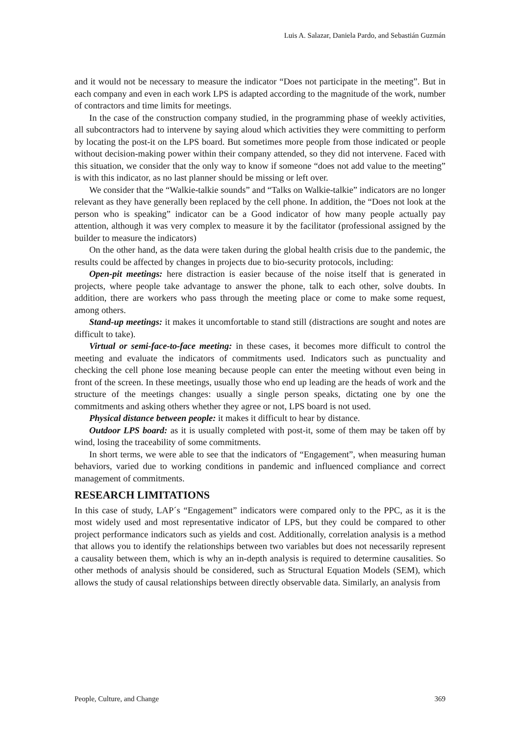Luis A. Salazar, Daniela Pardo, and Sebastián Guzmán
and it would not be necessary to measure the indicator “Does not participate in the meeting”. But in each company and even in each work LPS is adapted according to the magnitude of the work, number of contractors and time limits for meetings.
In the case of the construction company studied, in the programming phase of weekly activities, all subcontractors had to intervene by saying aloud which activities they were committing to perform by locating the post-it on the LPS board. But sometimes more people from those indicated or people without decision-making power within their company attended, so they did not intervene. Faced with this situation, we consider that the only way to know if someone “does not add value to the meeting” is with this indicator, as no last planner should be missing or left over.
We consider that the “Walkie-talkie sounds” and “Talks on Walkie-talkie” indicators are no longer relevant as they have generally been replaced by the cell phone. In addition, the “Does not look at the person who is speaking” indicator can be a Good indicator of how many people actually pay attention, although it was very complex to measure it by the facilitator (professional assigned by the builder to measure the indicators)
On the other hand, as the data were taken during the global health crisis due to the pandemic, the results could be affected by changes in projects due to bio-security protocols, including:
Open-pit meetings: here distraction is easier because of the noise itself that is generated in projects, where people take advantage to answer the phone, talk to each other, solve doubts. In addition, there are workers who pass through the meeting place or come to make some request, among others.
Stand-up meetings: it makes it uncomfortable to stand still (distractions are sought and notes are difficult to take).
Virtual or semi-face-to-face meeting: in these cases, it becomes more difficult to control the meeting and evaluate the indicators of commitments used. Indicators such as punctuality and checking the cell phone lose meaning because people can enter the meeting without even being in front of the screen. In these meetings, usually those who end up leading are the heads of work and the structure of the meetings changes: usually a single person speaks, dictating one by one the commitments and asking others whether they agree or not, LPS board is not used.
Physical distance between people: it makes it difficult to hear by distance.
Outdoor LPS board: as it is usually completed with post-it, some of them may be taken off by wind, losing the traceability of some commitments.
In short terms, we were able to see that the indicators of “Engagement”, when measuring human behaviors, varied due to working conditions in pandemic and influenced compliance and correct management of commitments.
RESEARCH LIMITATIONS
In this case of study, LAP´s “Engagement” indicators were compared only to the PPC, as it is the most widely used and most representative indicator of LPS, but they could be compared to other project performance indicators such as yields and cost. Additionally, correlation analysis is a method that allows you to identify the relationships between two variables but does not necessarily represent a causality between them, which is why an in-depth analysis is required to determine causalities. So other methods of analysis should be considered, such as Structural Equation Models (SEM), which allows the study of causal relationships between directly observable data. Similarly, an analysis from
People, Culture, and Change 369